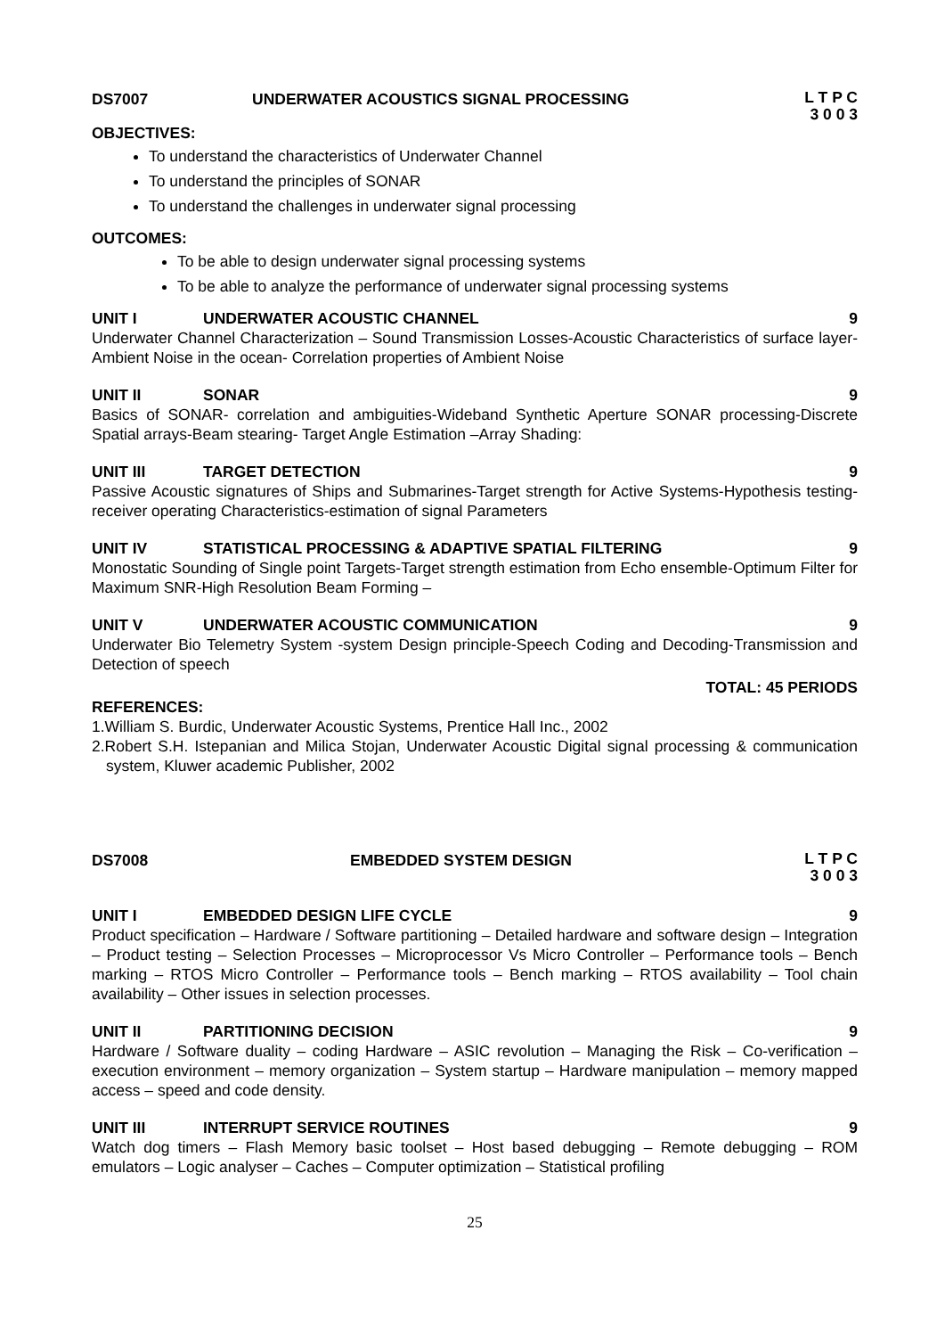DS7007 UNDERWATER ACOUSTICS SIGNAL PROCESSING L T P C
3 0 0 3
OBJECTIVES:
To understand the characteristics of Underwater Channel
To understand the principles of SONAR
To understand the challenges in underwater signal processing
OUTCOMES:
To be able to design underwater signal processing systems
To be able to analyze the performance of underwater signal processing systems
UNIT I UNDERWATER ACOUSTIC CHANNEL 9
Underwater Channel Characterization – Sound Transmission Losses-Acoustic Characteristics of surface layer-Ambient Noise in the ocean- Correlation properties of Ambient Noise
UNIT II SONAR 9
Basics of SONAR- correlation and ambiguities-Wideband Synthetic Aperture SONAR processing-Discrete Spatial arrays-Beam stearing- Target Angle Estimation –Array Shading:
UNIT III TARGET DETECTION 9
Passive Acoustic signatures of Ships and Submarines-Target strength for Active Systems-Hypothesis testing- receiver operating Characteristics-estimation of signal Parameters
UNIT IV STATISTICAL PROCESSING & ADAPTIVE SPATIAL FILTERING 9
Monostatic Sounding of Single point Targets-Target strength estimation from Echo ensemble-Optimum Filter for Maximum SNR-High Resolution Beam Forming –
UNIT V UNDERWATER ACOUSTIC COMMUNICATION 9
Underwater Bio Telemetry System -system Design principle-Speech Coding and Decoding-Transmission and Detection of speech
TOTAL: 45 PERIODS
REFERENCES:
1.William S. Burdic, Underwater Acoustic Systems, Prentice Hall Inc., 2002
2.Robert S.H. Istepanian and Milica Stojan, Underwater Acoustic Digital signal processing & communication system, Kluwer academic Publisher, 2002
DS7008 EMBEDDED SYSTEM DESIGN L T P C
3 0 0 3
UNIT I EMBEDDED DESIGN LIFE CYCLE 9
Product specification – Hardware / Software partitioning – Detailed hardware and software design – Integration – Product testing – Selection Processes – Microprocessor Vs Micro Controller – Performance tools – Bench marking – RTOS Micro Controller – Performance tools – Bench marking – RTOS availability – Tool chain availability – Other issues in selection processes.
UNIT II PARTITIONING DECISION 9
Hardware / Software duality – coding Hardware – ASIC revolution – Managing the Risk – Co-verification – execution environment – memory organization – System startup – Hardware manipulation – memory mapped access – speed and code density.
UNIT III INTERRUPT SERVICE ROUTINES 9
Watch dog timers – Flash Memory basic toolset – Host based debugging – Remote debugging – ROM emulators – Logic analyser – Caches – Computer optimization – Statistical profiling
25